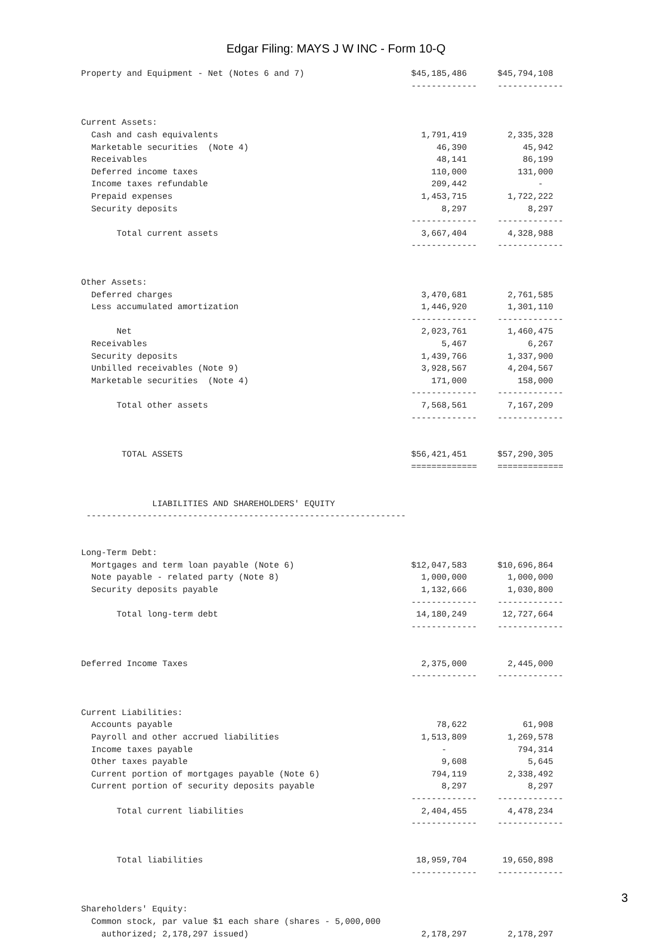Edgar Filing: MAYS J W INC - Form 10-Q
Property and Equipment - Net (Notes 6 and 7)                     $45,185,486      $45,794,108
                                                                 -------------    -------------


Current Assets:
  Cash and cash equivalents                                        1,791,419        2,335,328
  Marketable securities  (Note 4)                                     46,390           45,942
  Receivables                                                         48,141           86,199
  Deferred income taxes                                              110,000          131,000
  Income taxes refundable                                            209,442              -
  Prepaid expenses                                                 1,453,715        1,722,222
  Security deposits                                                    8,297            8,297
                                                                 -------------    -------------
       Total current assets                                        3,667,404        4,328,988
                                                                 -------------    -------------


Other Assets:
  Deferred charges                                                 3,470,681        2,761,585
  Less accumulated amortization                                    1,446,920        1,301,110
                                                                 -------------    -------------
       Net                                                         2,023,761        1,460,475
  Receivables                                                          5,467            6,267
  Security deposits                                                1,439,766        1,337,900
  Unbilled receivables (Note 9)                                    3,928,567        4,204,567
  Marketable securities  (Note 4)                                    171,000          158,000
                                                                 -------------    -------------
       Total other assets                                          7,568,561        7,167,209
                                                                 -------------    -------------


        TOTAL ASSETS                                             $56,421,451      $57,290,305
                                                                 =============    =============


              LIABILITIES AND SHAREHOLDERS' EQUITY
 ---------------------------------------------------------------


Long-Term Debt:
  Mortgages and term loan payable (Note 6)                       $12,047,583      $10,696,864
  Note payable - related party (Note 8)                            1,000,000        1,000,000
  Security deposits payable                                        1,132,666        1,030,800
                                                                 -------------    -------------
       Total long-term debt                                       14,180,249       12,727,664
                                                                 -------------    -------------


Deferred Income Taxes                                              2,375,000        2,445,000
                                                                 -------------    -------------


Current Liabilities:
  Accounts payable                                                    78,622           61,908
  Payroll and other accrued liabilities                            1,513,809        1,269,578
  Income taxes payable                                                 -              794,314
  Other taxes payable                                                  9,608            5,645
  Current portion of mortgages payable (Note 6)                      794,119        2,338,492
  Current portion of security deposits payable                         8,297            8,297
                                                                 -------------    -------------
       Total current liabilities                                   2,404,455        4,478,234
                                                                 -------------    -------------


       Total liabilities                                          18,959,704       19,650,898
                                                                 -------------    -------------


Shareholders' Equity:
  Common stock, par value $1 each share (shares - 5,000,000
    authorized; 2,178,297 issued)                                  2,178,297        2,178,297
3